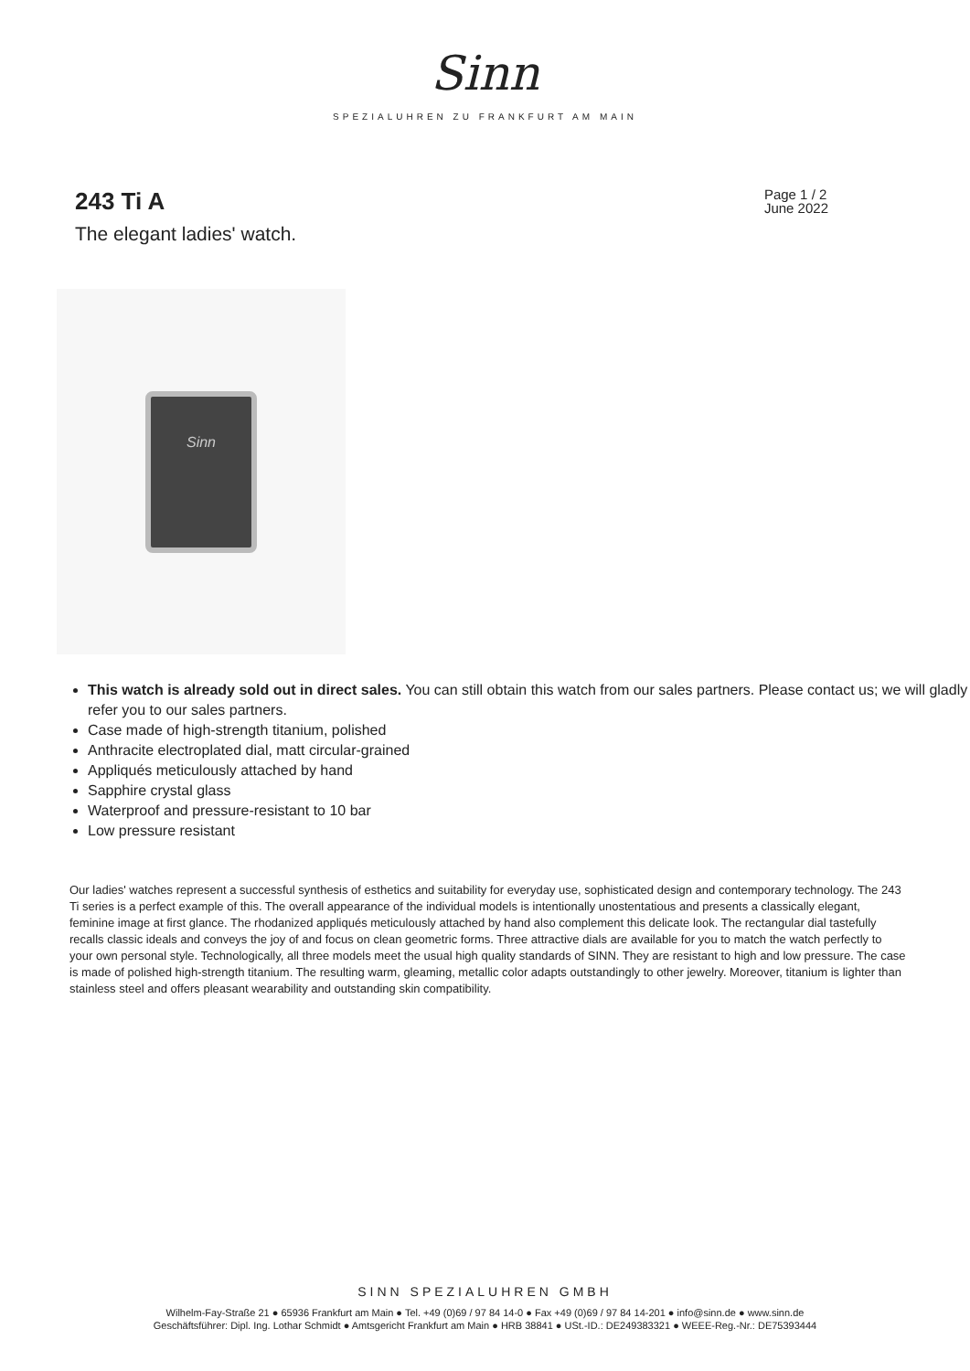Sinn
SPEZIALUHREN ZU FRANKFURT AM MAIN
243 Ti A
The elegant ladies' watch.
Page 1 / 2
June 2022
Sinn
This watch is already sold out in direct sales. You can still obtain this watch from our sales partners. Please contact us; we will gladly refer you to our sales partners.
Case made of high-strength titanium, polished
Anthracite electroplated dial, matt circular-grained
Appliqués meticulously attached by hand
Sapphire crystal glass
Waterproof and pressure-resistant to 10 bar
Low pressure resistant
Our ladies' watches represent a successful synthesis of esthetics and suitability for everyday use, sophisticated design and contemporary technology. The 243 Ti series is a perfect example of this. The overall appearance of the individual models is intentionally unostentatious and presents a classically elegant, feminine image at first glance. The rhodanized appliqués meticulously attached by hand also complement this delicate look. The rectangular dial tastefully recalls classic ideals and conveys the joy of and focus on clean geometric forms. Three attractive dials are available for you to match the watch perfectly to your own personal style. Technologically, all three models meet the usual high quality standards of SINN. They are resistant to high and low pressure. The case is made of polished high-strength titanium. The resulting warm, gleaming, metallic color adapts outstandingly to other jewelry. Moreover, titanium is lighter than stainless steel and offers pleasant wearability and outstanding skin compatibility.
SINN SPEZIALUHREN GMBH
Wilhelm-Fay-Straße 21 ● 65936 Frankfurt am Main ● Tel. +49 (0)69 / 97 84 14-0 ● Fax +49 (0)69 / 97 84 14-201 ● info@sinn.de ● www.sinn.de
Geschäftsführer: Dipl. Ing. Lothar Schmidt ● Amtsgericht Frankfurt am Main ● HRB 38841 ● USt.-ID.: DE249383321 ● WEEE-Reg.-Nr.: DE75393444